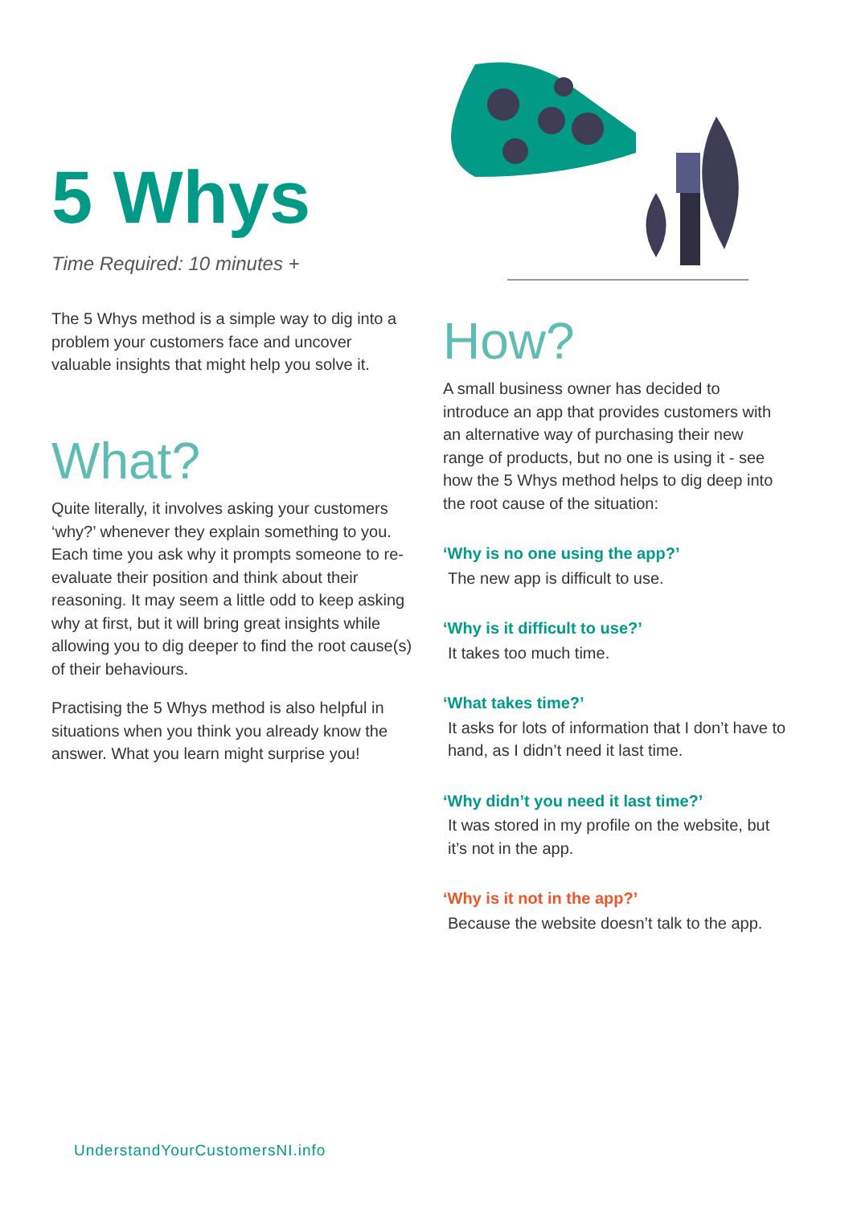5 Whys
Time Required: 10 minutes +
The 5 Whys method is a simple way to dig into a problem your customers face and uncover valuable insights that might help you solve it.
What?
Quite literally, it involves asking your customers ‘why?’ whenever they explain something to you. Each time you ask why it prompts someone to re-evaluate their position and think about their reasoning. It may seem a little odd to keep asking why at first, but it will bring great insights while allowing you to dig deeper to find the root cause(s) of their behaviours.
Practising the 5 Whys method is also helpful in situations when you think you already know the answer. What you learn might surprise you!
How?
A small business owner has decided to introduce an app that provides customers with an alternative way of purchasing their new range of products, but no one is using it - see how the 5 Whys method helps to dig deep into the root cause of the situation:
‘Why is no one using the app?’
The new app is difficult to use.
‘Why is it difficult to use?’
It takes too much time.
‘What takes time?’
It asks for lots of information that I don’t have to hand, as I didn’t need it last time.
‘Why didn’t you need it last time?’
It was stored in my profile on the website, but it’s not in the app.
‘Why is it not in the app?’
Because the website doesn’t talk to the app.
UnderstandYourCustomersNI.info